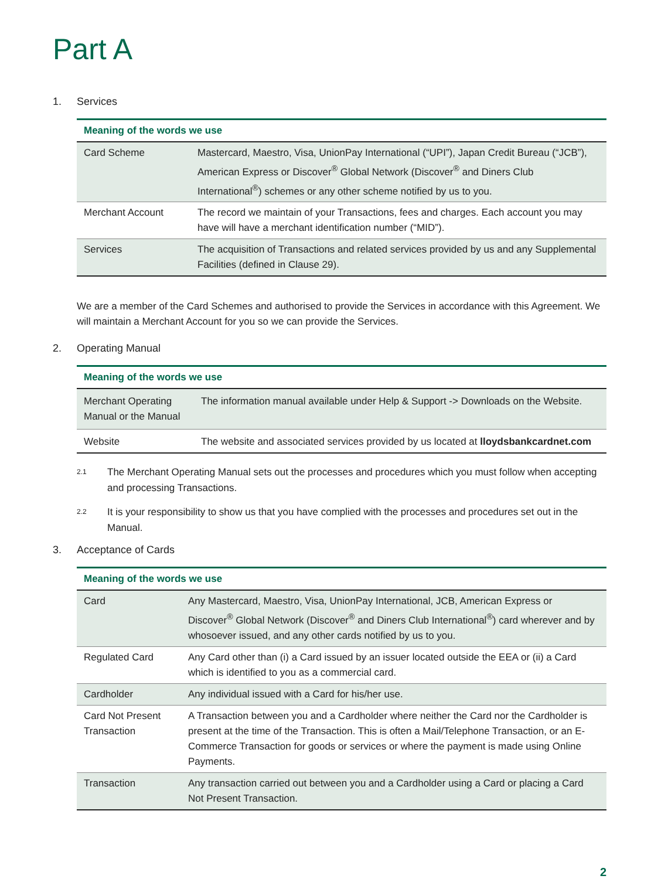Part A
1. Services
| Meaning of the words we use | |
| --- | --- |
| Card Scheme | Mastercard, Maestro, Visa, UnionPay International (“UPI”), Japan Credit Bureau (“JCB”), American Express or Discover<sup>®</sup> Global Network (Discover<sup>®</sup> and Diners Club International<sup>®</sup>) schemes or any other scheme notified by us to you. |
| Merchant Account | The record we maintain of your Transactions, fees and charges. Each account you may have will have a merchant identification number (“MID”). |
| Services | The acquisition of Transactions and related services provided by us and any Supplemental Facilities (defined in Clause 29). |
We are a member of the Card Schemes and authorised to provide the Services in accordance with this Agreement. We will maintain a Merchant Account for you so we can provide the Services.
2. Operating Manual
| Meaning of the words we use | |
| --- | --- |
| Merchant Operating Manual or the Manual | The information manual available under Help & Support -> Downloads on the Website. |
| Website | The website and associated services provided by us located at lloydsbankcardnet.com |
2.1
The Merchant Operating Manual sets out the processes and procedures which you must follow when accepting and processing Transactions.
2.2
It is your responsibility to show us that you have complied with the processes and procedures set out in the Manual.
3. Acceptance of Cards
| Meaning of the words we use | |
| --- | --- |
| Card | Any Mastercard, Maestro, Visa, UnionPay International, JCB, American Express or Discover<sup>®</sup> Global Network (Discover<sup>®</sup> and Diners Club International<sup>®</sup>) card wherever and by whosoever issued, and any other cards notified by us to you. |
| Regulated Card | Any Card other than (i) a Card issued by an issuer located outside the EEA or (ii) a Card which is identified to you as a commercial card. |
| Cardholder | Any individual issued with a Card for his/her use. |
| Card Not Present Transaction | A Transaction between you and a Cardholder where neither the Card nor the Cardholder is present at the time of the Transaction. This is often a Mail/Telephone Transaction, or an E-Commerce Transaction for goods or services or where the payment is made using Online Payments. |
| Transaction | Any transaction carried out between you and a Cardholder using a Card or placing a Card Not Present Transaction. |
2